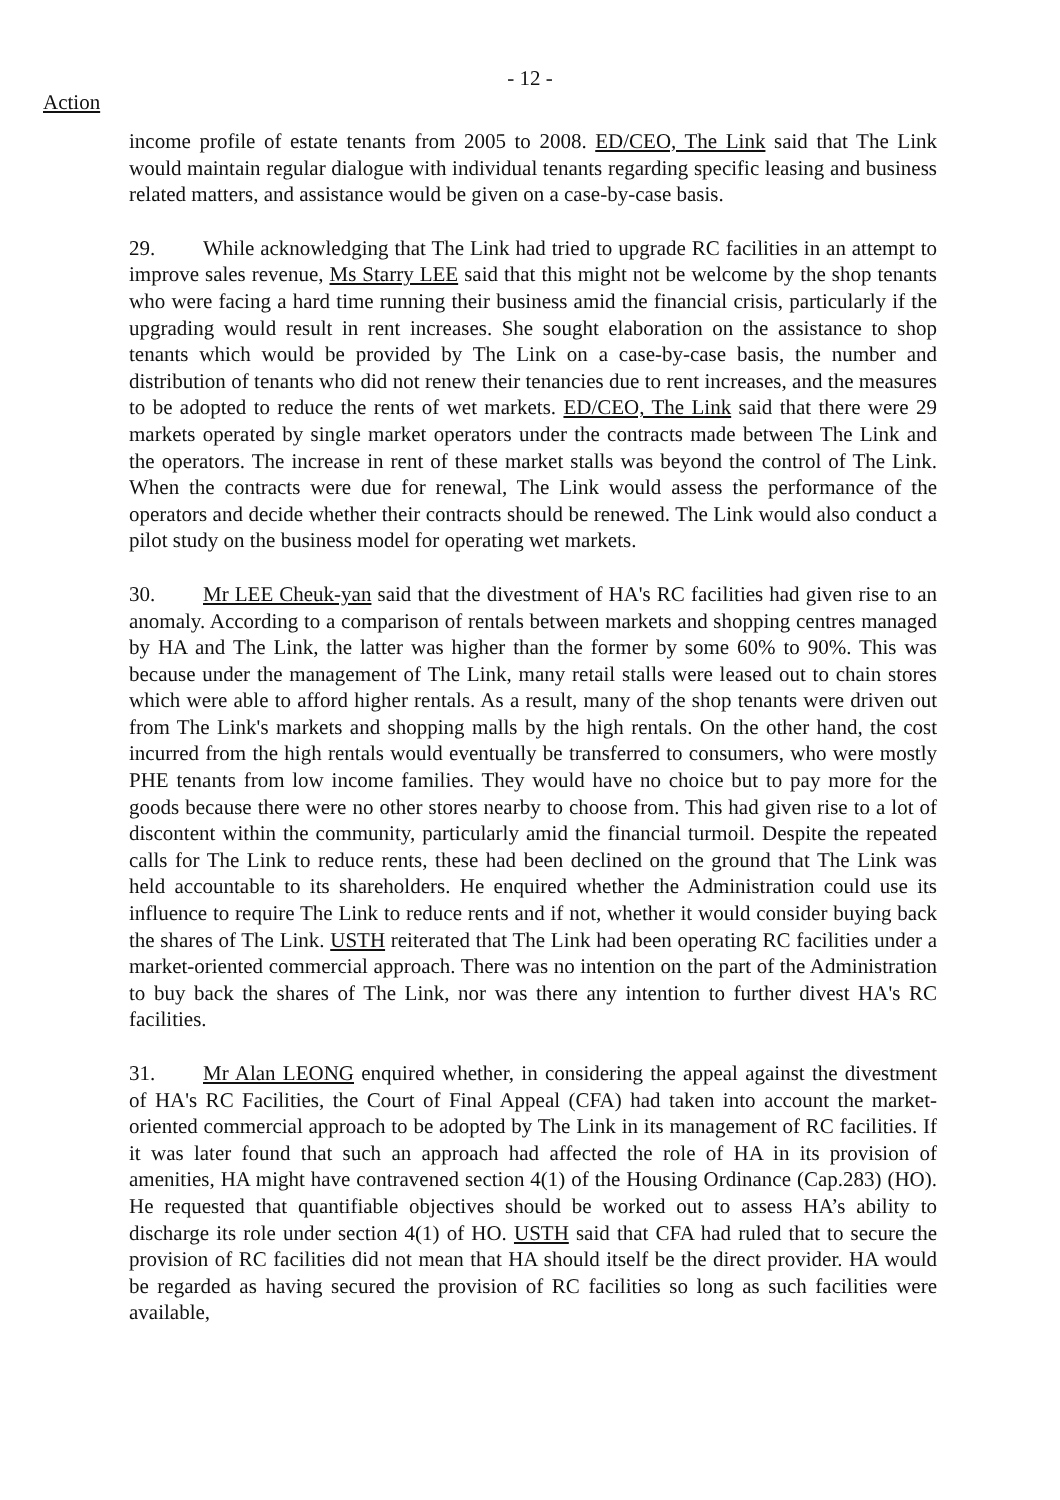- 12 -
Action
income profile of estate tenants from 2005 to 2008. ED/CEO, The Link said that The Link would maintain regular dialogue with individual tenants regarding specific leasing and business related matters, and assistance would be given on a case-by-case basis.
29. While acknowledging that The Link had tried to upgrade RC facilities in an attempt to improve sales revenue, Ms Starry LEE said that this might not be welcome by the shop tenants who were facing a hard time running their business amid the financial crisis, particularly if the upgrading would result in rent increases. She sought elaboration on the assistance to shop tenants which would be provided by The Link on a case-by-case basis, the number and distribution of tenants who did not renew their tenancies due to rent increases, and the measures to be adopted to reduce the rents of wet markets. ED/CEO, The Link said that there were 29 markets operated by single market operators under the contracts made between The Link and the operators. The increase in rent of these market stalls was beyond the control of The Link. When the contracts were due for renewal, The Link would assess the performance of the operators and decide whether their contracts should be renewed. The Link would also conduct a pilot study on the business model for operating wet markets.
30. Mr LEE Cheuk-yan said that the divestment of HA's RC facilities had given rise to an anomaly. According to a comparison of rentals between markets and shopping centres managed by HA and The Link, the latter was higher than the former by some 60% to 90%. This was because under the management of The Link, many retail stalls were leased out to chain stores which were able to afford higher rentals. As a result, many of the shop tenants were driven out from The Link's markets and shopping malls by the high rentals. On the other hand, the cost incurred from the high rentals would eventually be transferred to consumers, who were mostly PHE tenants from low income families. They would have no choice but to pay more for the goods because there were no other stores nearby to choose from. This had given rise to a lot of discontent within the community, particularly amid the financial turmoil. Despite the repeated calls for The Link to reduce rents, these had been declined on the ground that The Link was held accountable to its shareholders. He enquired whether the Administration could use its influence to require The Link to reduce rents and if not, whether it would consider buying back the shares of The Link. USTH reiterated that The Link had been operating RC facilities under a market-oriented commercial approach. There was no intention on the part of the Administration to buy back the shares of The Link, nor was there any intention to further divest HA's RC facilities.
31. Mr Alan LEONG enquired whether, in considering the appeal against the divestment of HA's RC Facilities, the Court of Final Appeal (CFA) had taken into account the market-oriented commercial approach to be adopted by The Link in its management of RC facilities. If it was later found that such an approach had affected the role of HA in its provision of amenities, HA might have contravened section 4(1) of the Housing Ordinance (Cap.283) (HO). He requested that quantifiable objectives should be worked out to assess HA’s ability to discharge its role under section 4(1) of HO. USTH said that CFA had ruled that to secure the provision of RC facilities did not mean that HA should itself be the direct provider. HA would be regarded as having secured the provision of RC facilities so long as such facilities were available,